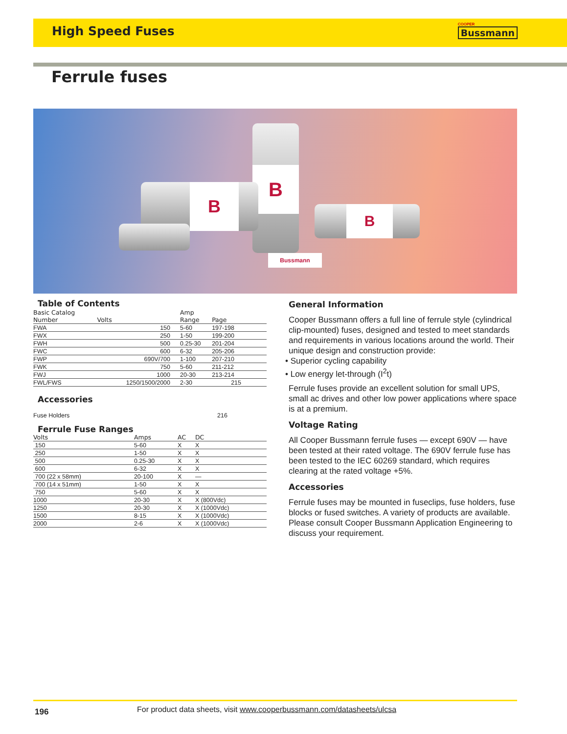High Speed Fuses
COOPER
Bussmann
Ferrule fuses
B
B
B
Bussmann
Table of Contents
| Basic Catalog Number | Volts | Amp Range | Page |
| --- | --- | --- | --- |
| FWA | 150 | 5-60 | 197-198 |
| FWX | 250 | 1-50 | 199-200 |
| FWH | 500 | 0.25-30 | 201-204 |
| FWC | 600 | 6-32 | 205-206 |
| FWP | 690V/700 | 1-100 | 207-210 |
| FWK | 750 | 5-60 | 211-212 |
| FWJ | 1000 | 20-30 | 213-214 |
| FWL/FWS | 1250/1500/2000 | 2-30 | 215 |
Accessories
Fuse Holders 216
Ferrule Fuse Ranges
| Volts | Amps | AC | DC |
| --- | --- | --- | --- |
| 150 | 5-60 | X | X |
| 250 | 1-50 | X | X |
| 500 | 0.25-30 | X | X |
| 600 | 6-32 | X | X |
| 700 (22 x 58mm) | 20-100 | X | — |
| 700 (14 x 51mm) | 1-50 | X | X |
| 750 | 5-60 | X | X |
| 1000 | 20-30 | X | X (800Vdc) |
| 1250 | 20-30 | X | X (1000Vdc) |
| 1500 | 8-15 | X | X (1000Vdc) |
| 2000 | 2-6 | X | X (1000Vdc) |
General Information
Cooper Bussmann offers a full line of ferrule style (cylindrical clip-mounted) fuses, designed and tested to meet standards and requirements in various locations around the world. Their unique design and construction provide:
• Superior cycling capability
• Low energy let-through (I<sup>2</sup>t)
Ferrule fuses provide an excellent solution for small UPS, small ac drives and other low power applications where space is at a premium.
Voltage Rating
All Cooper Bussmann ferrule fuses — except 690V — have been tested at their rated voltage. The 690V ferrule fuse has been tested to the IEC 60269 standard, which requires clearing at the rated voltage +5%.
Accessories
Ferrule fuses may be mounted in fuseclips, fuse holders, fuse blocks or fused switches. A variety of products are available. Please consult Cooper Bussmann Application Engineering to discuss your requirement.
196 For product data sheets, visit www.cooperbussmann.com/datasheets/ulcsa